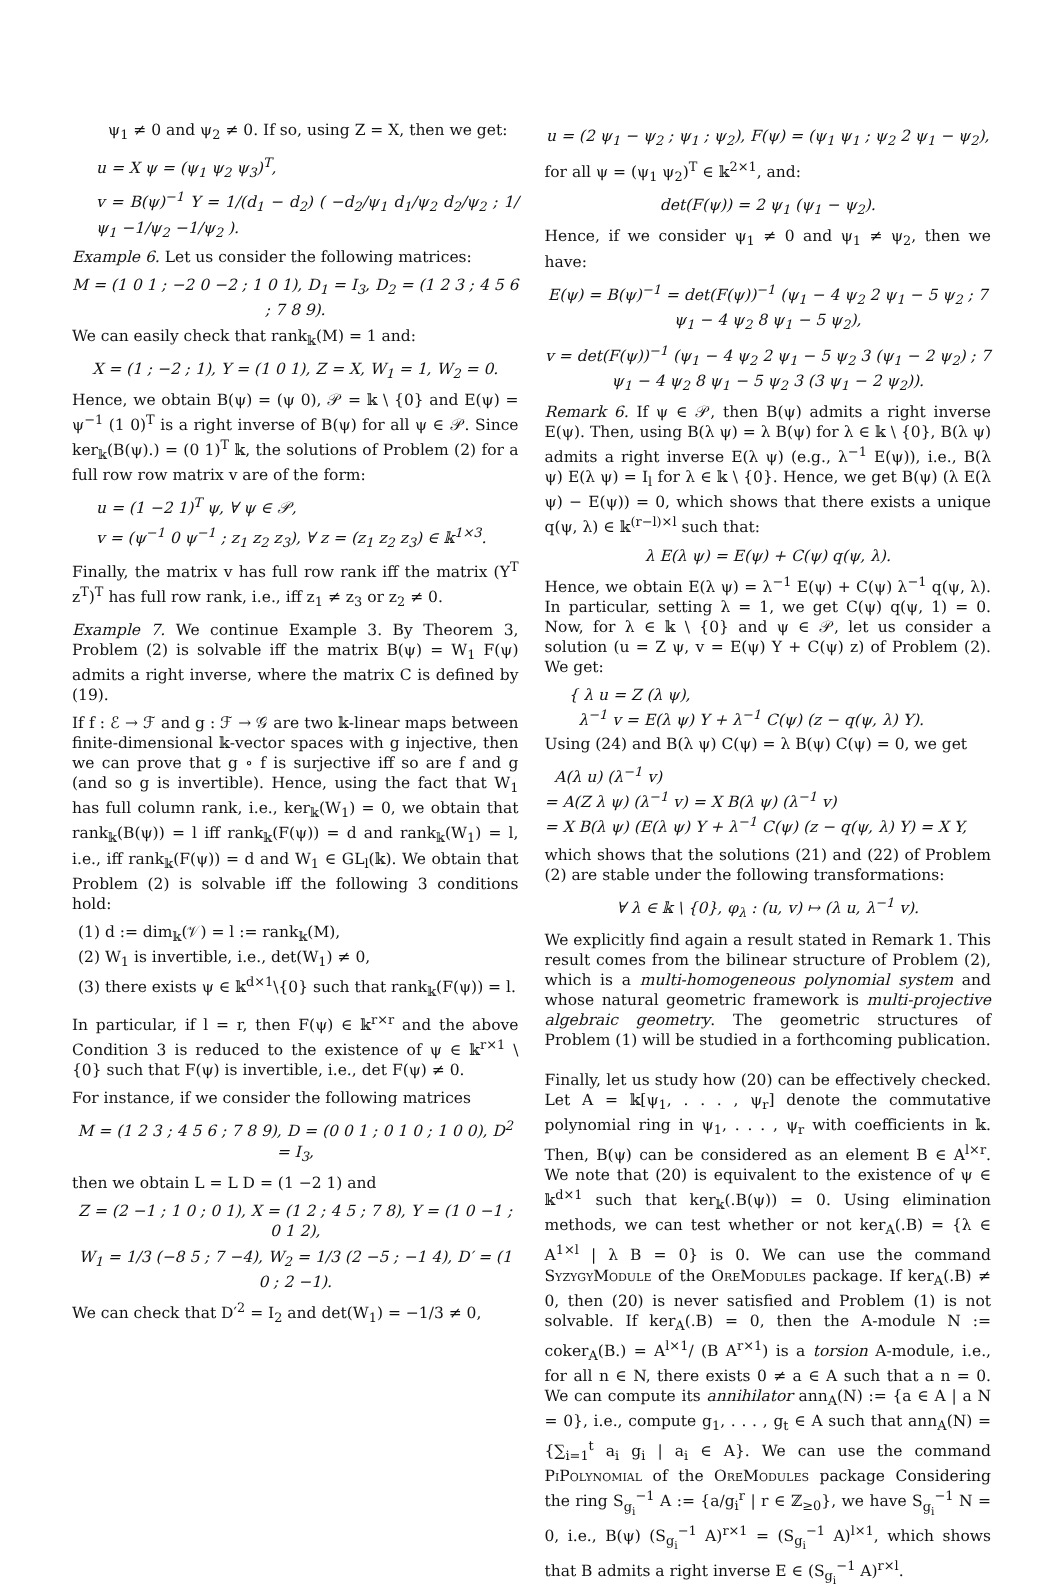ψ<sub>1</sub> ≠ 0 and ψ<sub>2</sub> ≠ 0. If so, using Z = X, then we get:
u = X ψ = (ψ<sub>1</sub> ψ<sub>2</sub> ψ<sub>3</sub>)<sup>T</sup>,
v = B(ψ)<sup>−1</sup> Y = 1/(d<sub>1</sub> − d<sub>2</sub>) ( −d<sub>2</sub>/ψ<sub>1</sub> d<sub>1</sub>/ψ<sub>2</sub> d<sub>2</sub>/ψ<sub>2</sub> ; 1/ψ<sub>1</sub> −1/ψ<sub>2</sub> −1/ψ<sub>2</sub> ).
Example 6. Let us consider the following matrices:
M = (1 0 1 ; −2 0 −2 ; 1 0 1), D<sub>1</sub> = I<sub>3</sub>, D<sub>2</sub> = (1 2 3 ; 4 5 6 ; 7 8 9).
We can easily check that rank<sub>𝕜</sub>(M) = 1 and:
X = (1 ; −2 ; 1), Y = (1 0 1), Z = X, W<sub>1</sub> = 1, W<sub>2</sub> = 0.
Hence, we obtain B(ψ) = (ψ 0), 𝒫 = 𝕜 \ {0} and E(ψ) = ψ<sup>−1</sup> (1 0)<sup>T</sup> is a right inverse of B(ψ) for all ψ ∈ 𝒫. Since ker<sub>𝕜</sub>(B(ψ).) = (0 1)<sup>T</sup> 𝕜, the solutions of Problem (2) for a full row row matrix v are of the form:
u = (1 −2 1)<sup>T</sup> ψ, ∀ ψ ∈ 𝒫,
v = (ψ<sup>−1</sup> 0 ψ<sup>−1</sup> ; z<sub>1</sub> z<sub>2</sub> z<sub>3</sub>), ∀ z = (z<sub>1</sub> z<sub>2</sub> z<sub>3</sub>) ∈ 𝕜<sup>1×3</sup>.
Finally, the matrix v has full row rank iff the matrix (Y<sup>T</sup> z<sup>T</sup>)<sup>T</sup> has full row rank, i.e., iff z<sub>1</sub> ≠ z<sub>3</sub> or z<sub>2</sub> ≠ 0.
Example 7. We continue Example 3. By Theorem 3, Problem (2) is solvable iff the matrix B(ψ) = W<sub>1</sub> F(ψ) admits a right inverse, where the matrix C is defined by (19).
If f : ℰ → ℱ and g : ℱ → 𝒢 are two 𝕜-linear maps between finite-dimensional 𝕜-vector spaces with g injective, then we can prove that g ∘ f is surjective iff so are f and g (and so g is invertible). Hence, using the fact that W<sub>1</sub> has full column rank, i.e., ker<sub>𝕜</sub>(W<sub>1</sub>) = 0, we obtain that rank<sub>𝕜</sub>(B(ψ)) = l iff rank<sub>𝕜</sub>(F(ψ)) = d and rank<sub>𝕜</sub>(W<sub>1</sub>) = l, i.e., iff rank<sub>𝕜</sub>(F(ψ)) = d and W<sub>1</sub> ∈ GL<sub>l</sub>(𝕜). We obtain that Problem (2) is solvable iff the following 3 conditions hold:
(1) d := dim<sub>𝕜</sub>(𝒱) = l := rank<sub>𝕜</sub>(M),
(2) W<sub>1</sub> is invertible, i.e., det(W<sub>1</sub>) ≠ 0,
(3) there exists ψ ∈ 𝕜<sup>d×1</sup>\{0} such that rank<sub>𝕜</sub>(F(ψ)) = l.
In particular, if l = r, then F(ψ) ∈ 𝕜<sup>r×r</sup> and the above Condition 3 is reduced to the existence of ψ ∈ 𝕜<sup>r×1</sup> \ {0} such that F(ψ) is invertible, i.e., det F(ψ) ≠ 0.
For instance, if we consider the following matrices
M = (1 2 3 ; 4 5 6 ; 7 8 9), D = (0 0 1 ; 0 1 0 ; 1 0 0), D<sup>2</sup> = I<sub>3</sub>,
then we obtain L = L D = (1 −2 1) and
Z = (2 −1 ; 1 0 ; 0 1), X = (1 2 ; 4 5 ; 7 8), Y = (1 0 −1 ; 0 1 2),
W<sub>1</sub> = 1/3 (−8 5 ; 7 −4), W<sub>2</sub> = 1/3 (2 −5 ; −1 4), D′ = (1 0 ; 2 −1).
We can check that D′<sup>2</sup> = I<sub>2</sub> and det(W<sub>1</sub>) = −1/3 ≠ 0,
u = (2 ψ<sub>1</sub> − ψ<sub>2</sub> ; ψ<sub>1</sub> ; ψ<sub>2</sub>), F(ψ) = (ψ<sub>1</sub> ψ<sub>1</sub> ; ψ<sub>2</sub> 2 ψ<sub>1</sub> − ψ<sub>2</sub>),
for all ψ = (ψ<sub>1</sub> ψ<sub>2</sub>)<sup>T</sup> ∈ 𝕜<sup>2×1</sup>, and:
det(F(ψ)) = 2 ψ<sub>1</sub> (ψ<sub>1</sub> − ψ<sub>2</sub>).
Hence, if we consider ψ<sub>1</sub> ≠ 0 and ψ<sub>1</sub> ≠ ψ<sub>2</sub>, then we have:
E(ψ) = B(ψ)<sup>−1</sup> = det(F(ψ))<sup>−1</sup> (ψ<sub>1</sub> − 4 ψ<sub>2</sub> 2 ψ<sub>1</sub> − 5 ψ<sub>2</sub> ; 7 ψ<sub>1</sub> − 4 ψ<sub>2</sub> 8 ψ<sub>1</sub> − 5 ψ<sub>2</sub>),
v = det(F(ψ))<sup>−1</sup> (ψ<sub>1</sub> − 4 ψ<sub>2</sub> 2 ψ<sub>1</sub> − 5 ψ<sub>2</sub> 3 (ψ<sub>1</sub> − 2 ψ<sub>2</sub>) ; 7 ψ<sub>1</sub> − 4 ψ<sub>2</sub> 8 ψ<sub>1</sub> − 5 ψ<sub>2</sub> 3 (3 ψ<sub>1</sub> − 2 ψ<sub>2</sub>)).
Remark 6. If ψ ∈ 𝒫, then B(ψ) admits a right inverse E(ψ). Then, using B(λ ψ) = λ B(ψ) for λ ∈ 𝕜 \ {0}, B(λ ψ) admits a right inverse E(λ ψ) (e.g., λ<sup>−1</sup> E(ψ)), i.e., B(λ ψ) E(λ ψ) = I<sub>l</sub> for λ ∈ 𝕜 \ {0}. Hence, we get B(ψ) (λ E(λ ψ) − E(ψ)) = 0, which shows that there exists a unique q(ψ, λ) ∈ 𝕜<sup>(r−l)×l</sup> such that:
λ E(λ ψ) = E(ψ) + C(ψ) q(ψ, λ).
Hence, we obtain E(λ ψ) = λ<sup>−1</sup> E(ψ) + C(ψ) λ<sup>−1</sup> q(ψ, λ). In particular, setting λ = 1, we get C(ψ) q(ψ, 1) = 0. Now, for λ ∈ 𝕜 \ {0} and ψ ∈ 𝒫, let us consider a solution (u = Z ψ, v = E(ψ) Y + C(ψ) z) of Problem (2). We get:
{ λ u = Z (λ ψ),
λ<sup>−1</sup> v = E(λ ψ) Y + λ<sup>−1</sup> C(ψ) (z − q(ψ, λ) Y).
Using (24) and B(λ ψ) C(ψ) = λ B(ψ) C(ψ) = 0, we get
A(λ u) (λ<sup>−1</sup> v)
= A(Z λ ψ) (λ<sup>−1</sup> v) = X B(λ ψ) (λ<sup>−1</sup> v)
= X B(λ ψ) (E(λ ψ) Y + λ<sup>−1</sup> C(ψ) (z − q(ψ, λ) Y) = X Y,
which shows that the solutions (21) and (22) of Problem (2) are stable under the following transformations:
∀ λ ∈ 𝕜 \ {0}, φ<sub>λ</sub> : (u, v) ↦ (λ u, λ<sup>−1</sup> v).
We explicitly find again a result stated in Remark 1. This result comes from the bilinear structure of Problem (2), which is a multi-homogeneous polynomial system and whose natural geometric framework is multi-projective algebraic geometry. The geometric structures of Problem (1) will be studied in a forthcoming publication.
Finally, let us study how (20) can be effectively checked. Let A = 𝕜[ψ<sub>1</sub>, . . . , ψ<sub>r</sub>] denote the commutative polynomial ring in ψ<sub>1</sub>, . . . , ψ<sub>r</sub> with coefficients in 𝕜. Then, B(ψ) can be considered as an element B ∈ A<sup>l×r</sup>. We note that (20) is equivalent to the existence of ψ ∈ 𝕜<sup>d×1</sup> such that ker<sub>𝕜</sub>(.B(ψ)) = 0. Using elimination methods, we can test whether or not ker<sub>A</sub>(.B) = {λ ∈ A<sup>1×l</sup> | λ B = 0} is 0. We can use the command SyzygyModule of the OreModules package. If ker<sub>A</sub>(.B) ≠ 0, then (20) is never satisfied and Problem (1) is not solvable. If ker<sub>A</sub>(.B) = 0, then the A-module N := coker<sub>A</sub>(B.) = A<sup>l×1</sup>/ (B A<sup>r×1</sup>) is a torsion A-module, i.e., for all n ∈ N, there exists 0 ≠ a ∈ A such that a n = 0. We can compute its annihilator ann<sub>A</sub>(N) := {a ∈ A | a N = 0}, i.e., compute g<sub>1</sub>, . . . , g<sub>t</sub> ∈ A such that ann<sub>A</sub>(N) = {∑<sub>i=1</sub><sup>t</sup> a<sub>i</sub> g<sub>i</sub> | a<sub>i</sub> ∈ A}. We can use the command PiPolynomial of the OreModules package Considering the ring S<sub>g<sub>i</sub></sub><sup>−1</sup> A := {a/g<sub>i</sub><sup>r</sup> | r ∈ ℤ<sub>≥0</sub>}, we have S<sub>g<sub>i</sub></sub><sup>−1</sup> N = 0, i.e., B(ψ) (S<sub>g<sub>i</sub></sub><sup>−1</sup> A)<sup>r×1</sup> = (S<sub>g<sub>i</sub></sub><sup>−1</sup> A)<sup>l×1</sup>, which shows that B admits a right inverse E ∈ (S<sub>g<sub>i</sub></sub><sup>−1</sup> A)<sup>r×l</sup>.